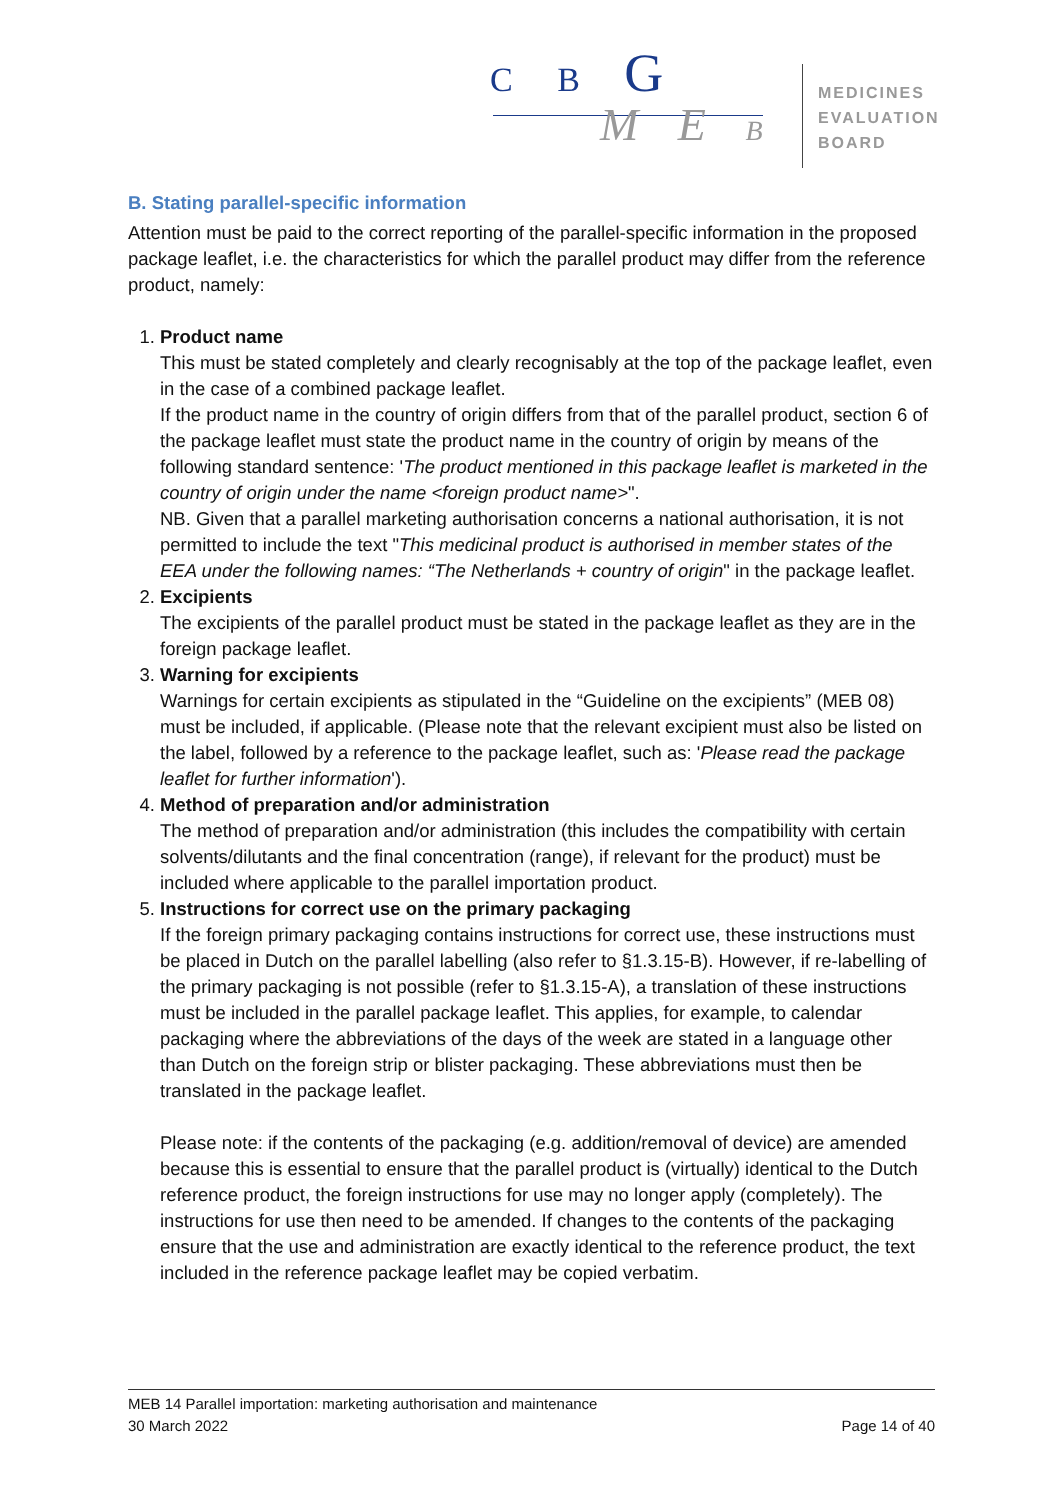C B G
M E B
MEDICINES
EVALUATION
BOARD
B. Stating parallel-specific information
Attention must be paid to the correct reporting of the parallel-specific information in the proposed package leaflet, i.e. the characteristics for which the parallel product may differ from the reference product, namely:
1. Product name
This must be stated completely and clearly recognisably at the top of the package leaflet, even in the case of a combined package leaflet.
If the product name in the country of origin differs from that of the parallel product, section 6 of the package leaflet must state the product name in the country of origin by means of the following standard sentence: 'The product mentioned in this package leaflet is marketed in the country of origin under the name <foreign product name>".
NB. Given that a parallel marketing authorisation concerns a national authorisation, it is not permitted to include the text "This medicinal product is authorised in member states of the EEA under the following names: “The Netherlands + country of origin" in the package leaflet.
2. Excipients
The excipients of the parallel product must be stated in the package leaflet as they are in the foreign package leaflet.
3. Warning for excipients
Warnings for certain excipients as stipulated in the “Guideline on the excipients” (MEB 08) must be included, if applicable. (Please note that the relevant excipient must also be listed on the label, followed by a reference to the package leaflet, such as: 'Please read the package leaflet for further information').
4. Method of preparation and/or administration
The method of preparation and/or administration (this includes the compatibility with certain solvents/dilutants and the final concentration (range), if relevant for the product) must be included where applicable to the parallel importation product.
5. Instructions for correct use on the primary packaging
If the foreign primary packaging contains instructions for correct use, these instructions must be placed in Dutch on the parallel labelling (also refer to §1.3.15-B). However, if re-labelling of the primary packaging is not possible (refer to §1.3.15-A), a translation of these instructions must be included in the parallel package leaflet. This applies, for example, to calendar packaging where the abbreviations of the days of the week are stated in a language other than Dutch on the foreign strip or blister packaging. These abbreviations must then be translated in the package leaflet.
Please note: if the contents of the packaging (e.g. addition/removal of device) are amended because this is essential to ensure that the parallel product is (virtually) identical to the Dutch reference product, the foreign instructions for use may no longer apply (completely). The instructions for use then need to be amended. If changes to the contents of the packaging ensure that the use and administration are exactly identical to the reference product, the text included in the reference package leaflet may be copied verbatim.
MEB 14 Parallel importation: marketing authorisation and maintenance
30 March 2022 Page 14 of 40